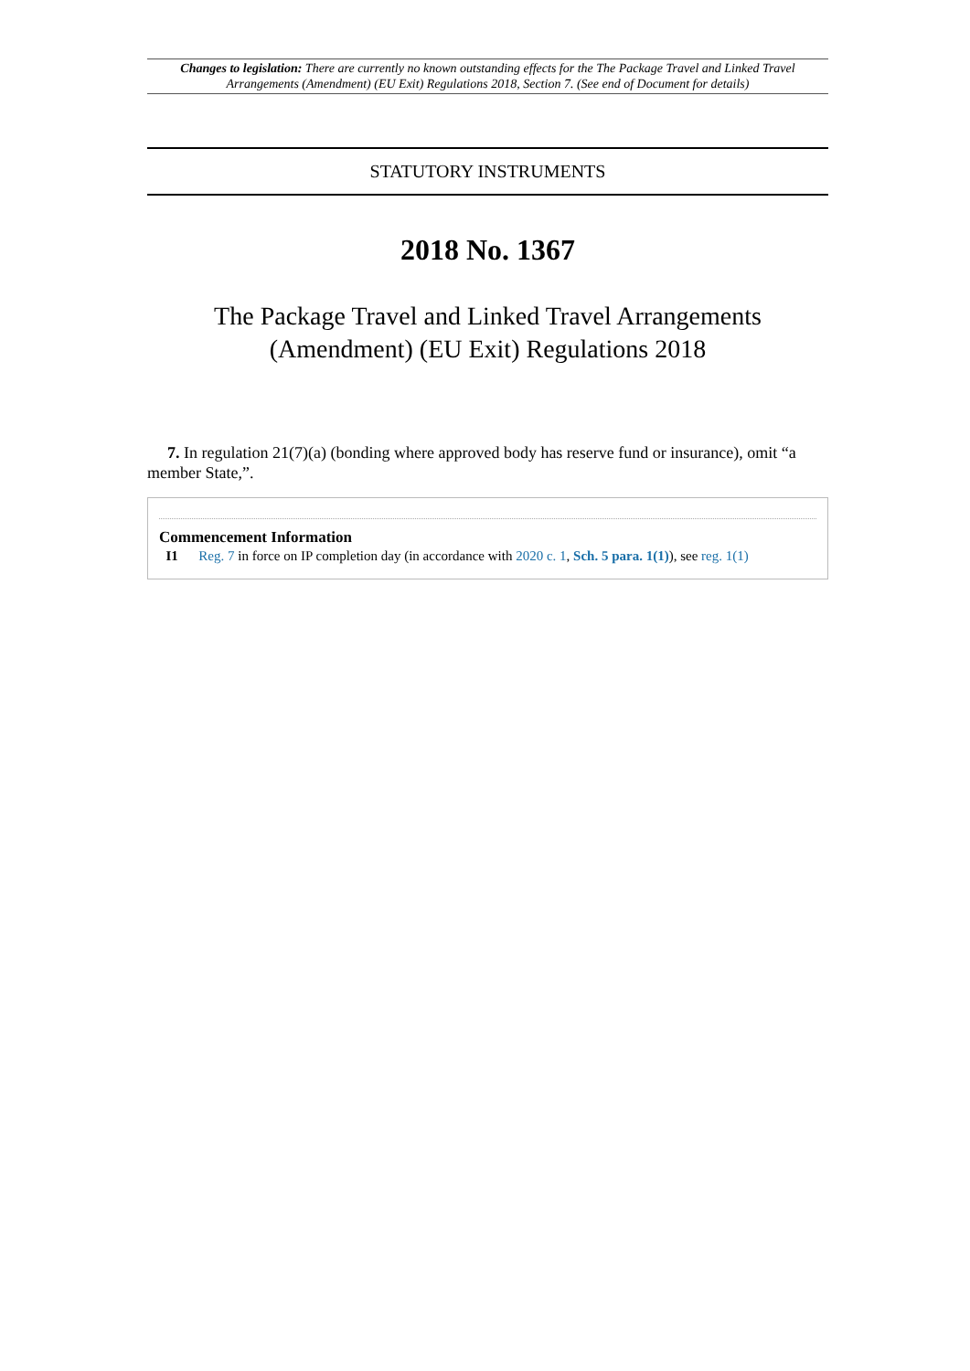Changes to legislation: There are currently no known outstanding effects for the The Package Travel and Linked Travel Arrangements (Amendment) (EU Exit) Regulations 2018, Section 7. (See end of Document for details)
STATUTORY INSTRUMENTS
2018 No. 1367
The Package Travel and Linked Travel Arrangements
(Amendment) (EU Exit) Regulations 2018
7. In regulation 21(7)(a) (bonding where approved body has reserve fund or insurance), omit “a member State,”.
Commencement Information
I1 Reg. 7 in force on IP completion day (in accordance with 2020 c. 1, Sch. 5 para. 1(1)), see reg. 1(1)